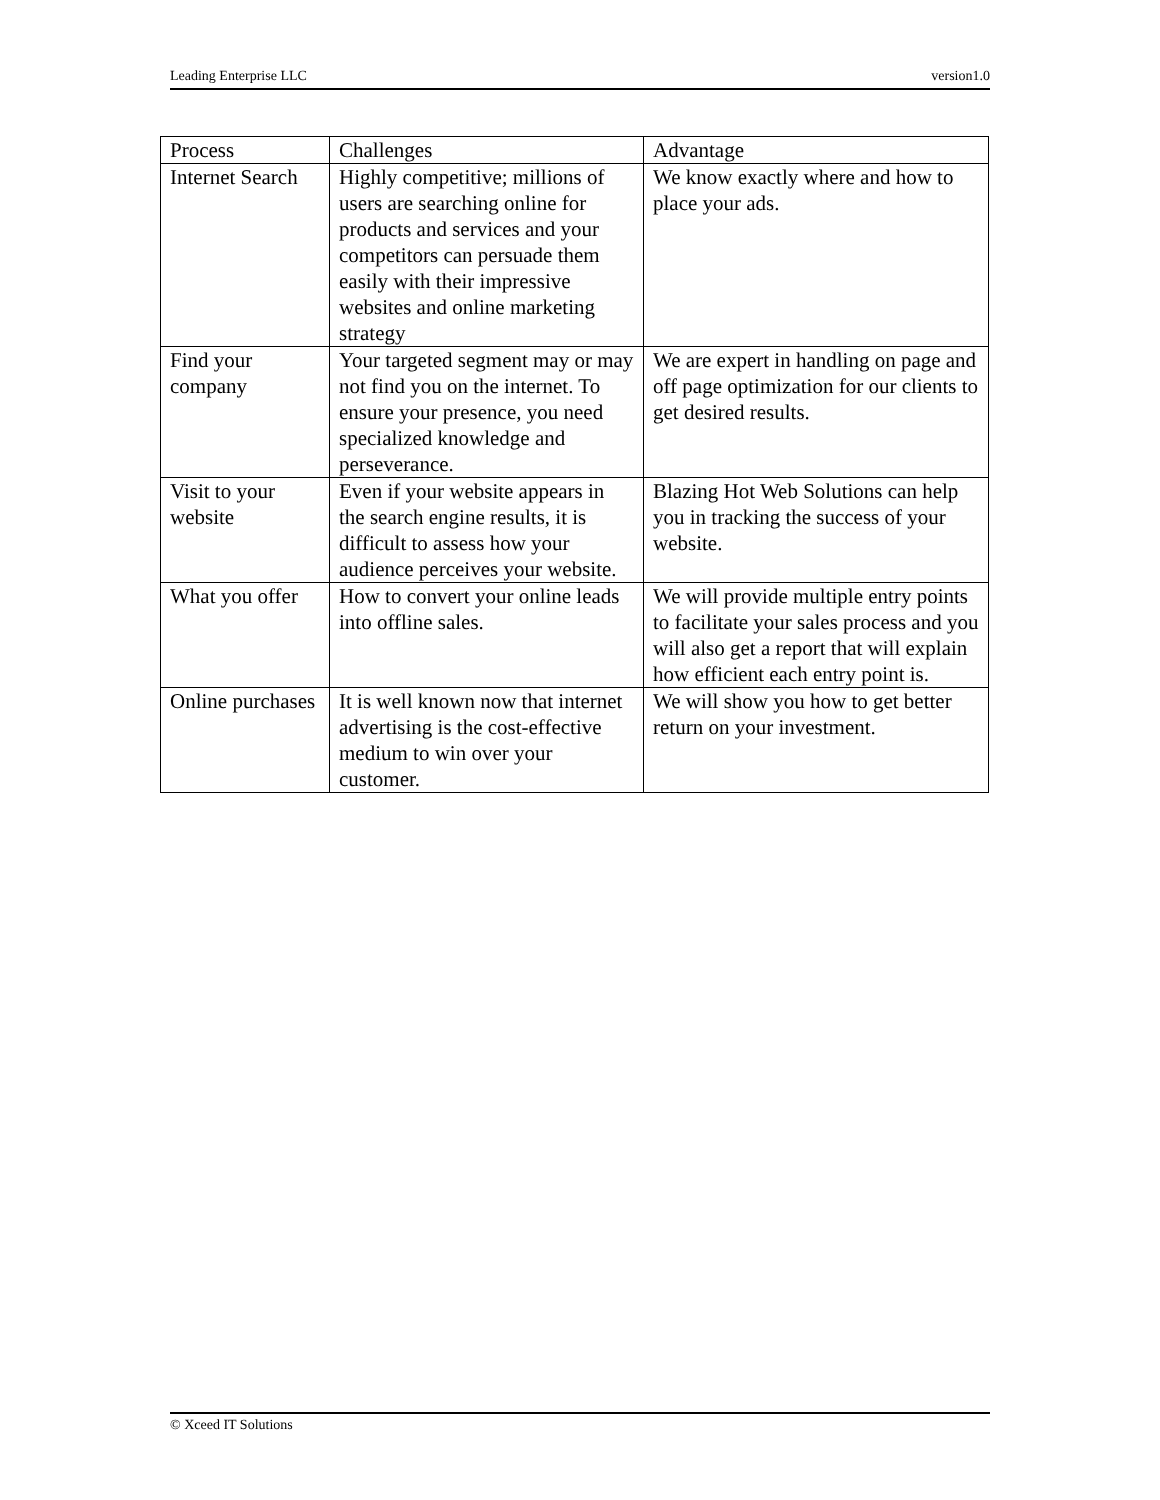Leading Enterprise LLC version1.0
| Process | Challenges | Advantage |
| --- | --- | --- |
| Internet Search | Highly competitive; millions of users are searching online for products and services and your competitors can persuade them easily with their impressive websites and online marketing strategy | We know exactly where and how to place your ads. |
| Find your company | Your targeted segment may or may not find you on the internet. To ensure your presence, you need specialized knowledge and perseverance. | We are expert in handling on page and off page optimization for our clients to get desired results. |
| Visit to your website | Even if your website appears in the search engine results, it is difficult to assess how your audience perceives your website. | Blazing Hot Web Solutions can help you in tracking the success of your website. |
| What you offer | How to convert your online leads into offline sales. | We will provide multiple entry points to facilitate your sales process and you will also get a report that will explain how efficient each entry point is. |
| Online purchases | It is well known now that internet advertising is the cost-effective medium to win over your customer. | We will show you how to get better return on your investment. |
© Xceed IT Solutions